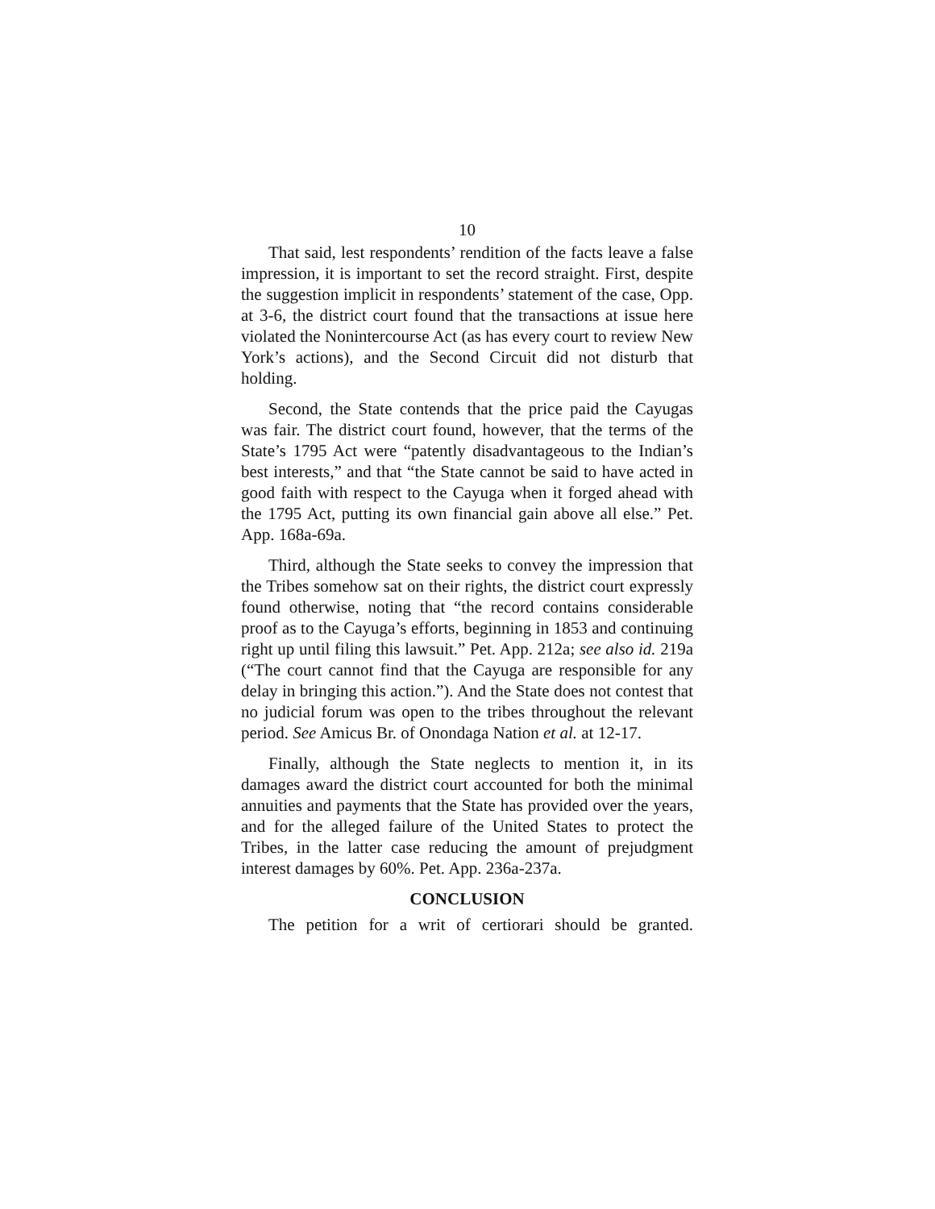10
That said, lest respondents’ rendition of the facts leave a false impression, it is important to set the record straight. First, despite the suggestion implicit in respondents’ statement of the case, Opp. at 3-6, the district court found that the transactions at issue here violated the Nonintercourse Act (as has every court to review New York’s actions), and the Second Circuit did not disturb that holding.
Second, the State contends that the price paid the Cayugas was fair. The district court found, however, that the terms of the State’s 1795 Act were “patently disadvantageous to the Indian’s best interests,” and that “the State cannot be said to have acted in good faith with respect to the Cayuga when it forged ahead with the 1795 Act, putting its own financial gain above all else.” Pet. App. 168a-69a.
Third, although the State seeks to convey the impression that the Tribes somehow sat on their rights, the district court expressly found otherwise, noting that “the record contains considerable proof as to the Cayuga’s efforts, beginning in 1853 and continuing right up until filing this lawsuit.” Pet. App. 212a; see also id. 219a (“The court cannot find that the Cayuga are responsible for any delay in bringing this action.”). And the State does not contest that no judicial forum was open to the tribes throughout the relevant period. See Amicus Br. of Onondaga Nation et al. at 12-17.
Finally, although the State neglects to mention it, in its damages award the district court accounted for both the minimal annuities and payments that the State has provided over the years, and for the alleged failure of the United States to protect the Tribes, in the latter case reducing the amount of prejudgment interest damages by 60%. Pet. App. 236a-237a.
CONCLUSION
The petition for a writ of certiorari should be granted.